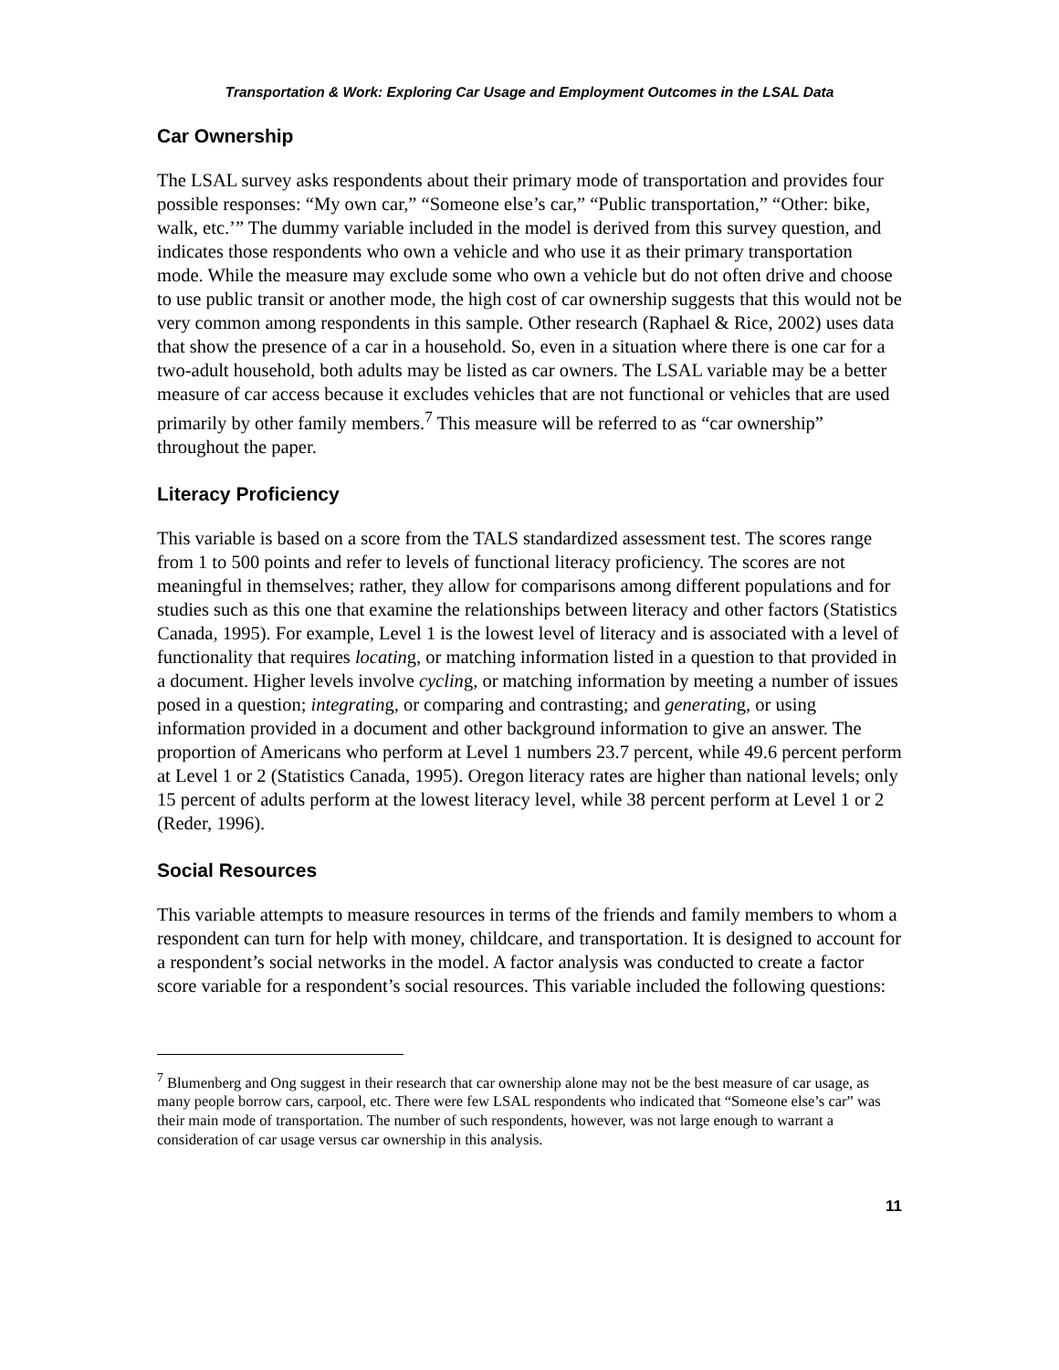Transportation & Work: Exploring Car Usage and Employment Outcomes in the LSAL Data
Car Ownership
The LSAL survey asks respondents about their primary mode of transportation and provides four possible responses: “My own car,” “Someone else’s car,” “Public transportation,” “Other: bike, walk, etc.’” The dummy variable included in the model is derived from this survey question, and indicates those respondents who own a vehicle and who use it as their primary transportation mode. While the measure may exclude some who own a vehicle but do not often drive and choose to use public transit or another mode, the high cost of car ownership suggests that this would not be very common among respondents in this sample. Other research (Raphael & Rice, 2002) uses data that show the presence of a car in a household. So, even in a situation where there is one car for a two-adult household, both adults may be listed as car owners. The LSAL variable may be a better measure of car access because it excludes vehicles that are not functional or vehicles that are used primarily by other family members.<sup>7</sup> This measure will be referred to as “car ownership” throughout the paper.
Literacy Proficiency
This variable is based on a score from the TALS standardized assessment test. The scores range from 1 to 500 points and refer to levels of functional literacy proficiency. The scores are not meaningful in themselves; rather, they allow for comparisons among different populations and for studies such as this one that examine the relationships between literacy and other factors (Statistics Canada, 1995). For example, Level 1 is the lowest level of literacy and is associated with a level of functionality that requires locating, or matching information listed in a question to that provided in a document. Higher levels involve cycling, or matching information by meeting a number of issues posed in a question; integrating, or comparing and contrasting; and generating, or using information provided in a document and other background information to give an answer. The proportion of Americans who perform at Level 1 numbers 23.7 percent, while 49.6 percent perform at Level 1 or 2 (Statistics Canada, 1995). Oregon literacy rates are higher than national levels; only 15 percent of adults perform at the lowest literacy level, while 38 percent perform at Level 1 or 2 (Reder, 1996).
Social Resources
This variable attempts to measure resources in terms of the friends and family members to whom a respondent can turn for help with money, childcare, and transportation. It is designed to account for a respondent’s social networks in the model. A factor analysis was conducted to create a factor score variable for a respondent’s social resources. This variable included the following questions:
<sup>7</sup> Blumenberg and Ong suggest in their research that car ownership alone may not be the best measure of car usage, as many people borrow cars, carpool, etc. There were few LSAL respondents who indicated that “Someone else’s car” was their main mode of transportation. The number of such respondents, however, was not large enough to warrant a consideration of car usage versus car ownership in this analysis.
11